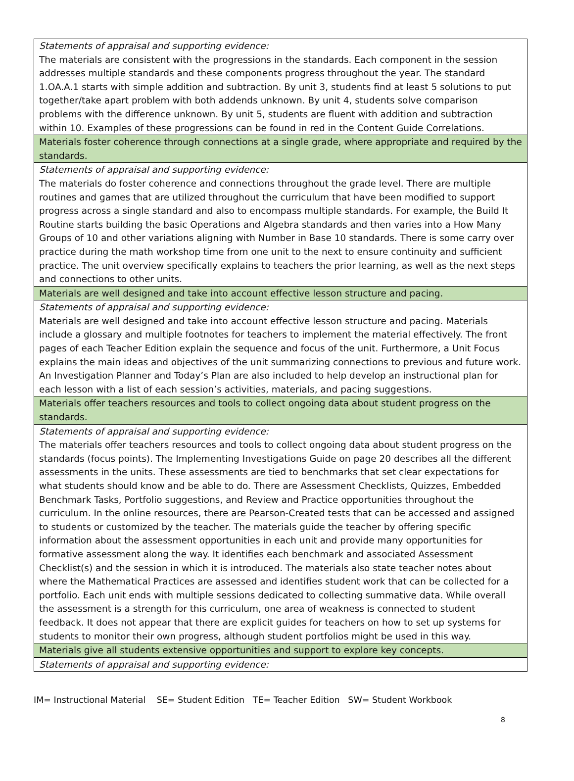| Statements of appraisal and supporting evidence: The materials are consistent with the progressions in the standards. Each component in the session addresses multiple standards and these components progress throughout the year. The standard 1.OA.A.1 starts with simple addition and subtraction. By unit 3, students find at least 5 solutions to put together/take apart problem with both addends unknown. By unit 4, students solve comparison problems with the difference unknown. By unit 5, students are fluent with addition and subtraction within 10. Examples of these progressions can be found in red in the Content Guide Correlations. |
| Materials foster coherence through connections at a single grade, where appropriate and required by the standards. |
| Statements of appraisal and supporting evidence: The materials do foster coherence and connections throughout the grade level. There are multiple routines and games that are utilized throughout the curriculum that have been modified to support progress across a single standard and also to encompass multiple standards. For example, the Build It Routine starts building the basic Operations and Algebra standards and then varies into a How Many Groups of 10 and other variations aligning with Number in Base 10 standards. There is some carry over practice during the math workshop time from one unit to the next to ensure continuity and sufficient practice. The unit overview specifically explains to teachers the prior learning, as well as the next steps and connections to other units. |
| Materials are well designed and take into account effective lesson structure and pacing. |
| Statements of appraisal and supporting evidence: Materials are well designed and take into account effective lesson structure and pacing. Materials include a glossary and multiple footnotes for teachers to implement the material effectively. The front pages of each Teacher Edition explain the sequence and focus of the unit. Furthermore, a Unit Focus explains the main ideas and objectives of the unit summarizing connections to previous and future work. An Investigation Planner and Today’s Plan are also included to help develop an instructional plan for each lesson with a list of each session’s activities, materials, and pacing suggestions. |
| Materials offer teachers resources and tools to collect ongoing data about student progress on the standards. |
| Statements of appraisal and supporting evidence: The materials offer teachers resources and tools to collect ongoing data about student progress on the standards (focus points). The Implementing Investigations Guide on page 20 describes all the different assessments in the units. These assessments are tied to benchmarks that set clear expectations for what students should know and be able to do. There are Assessment Checklists, Quizzes, Embedded Benchmark Tasks, Portfolio suggestions, and Review and Practice opportunities throughout the curriculum. In the online resources, there are Pearson-Created tests that can be accessed and assigned to students or customized by the teacher. The materials guide the teacher by offering specific information about the assessment opportunities in each unit and provide many opportunities for formative assessment along the way. It identifies each benchmark and associated Assessment Checklist(s) and the session in which it is introduced. The materials also state teacher notes about where the Mathematical Practices are assessed and identifies student work that can be collected for a portfolio. Each unit ends with multiple sessions dedicated to collecting summative data. While overall the assessment is a strength for this curriculum, one area of weakness is connected to student feedback. It does not appear that there are explicit guides for teachers on how to set up systems for students to monitor their own progress, although student portfolios might be used in this way. |
| Materials give all students extensive opportunities and support to explore key concepts. |
| Statements of appraisal and supporting evidence: |
IM= Instructional Material SE= Student Edition TE= Teacher Edition SW= Student Workbook
8